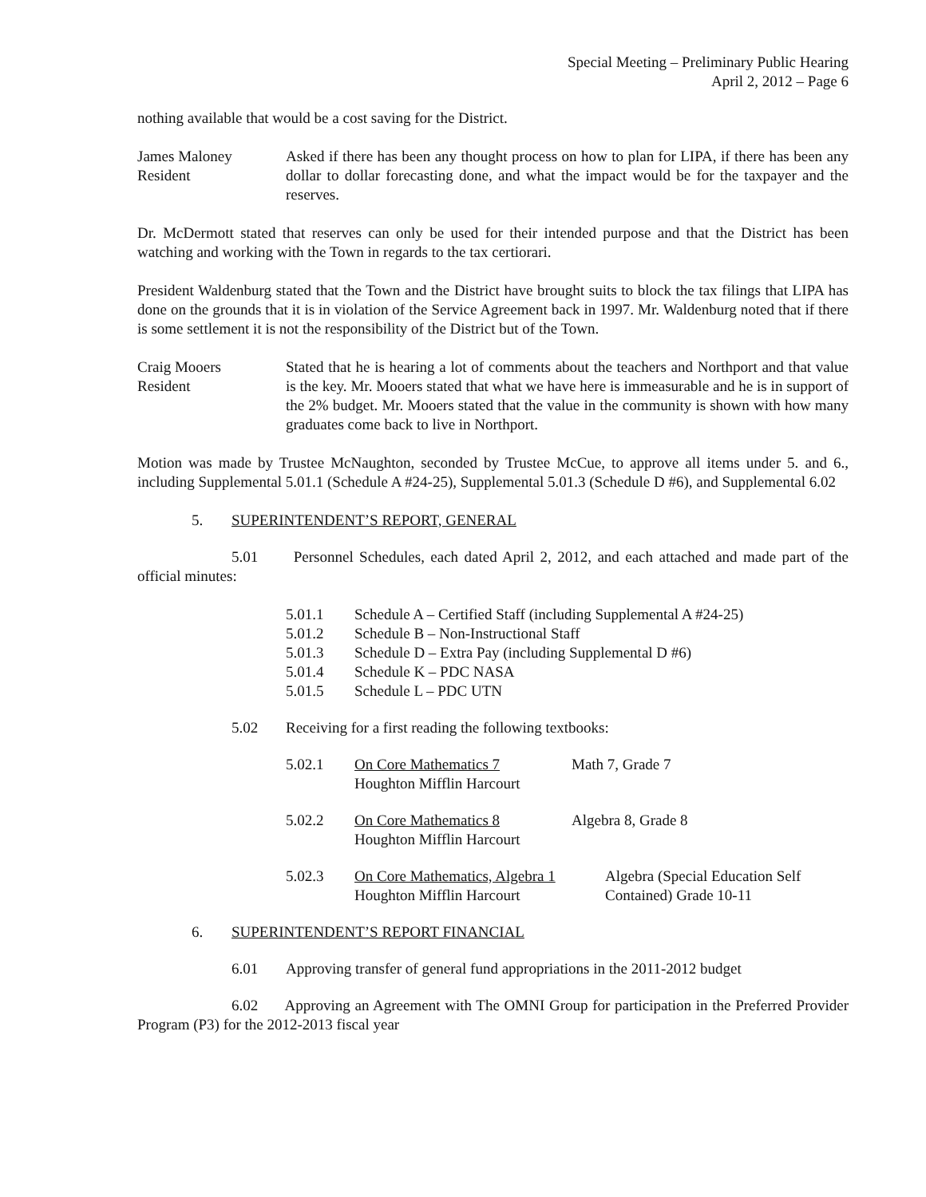Special Meeting – Preliminary Public Hearing
April 2, 2012 – Page 6
nothing available that would be a cost saving for the District.
James Maloney
Resident
Asked if there has been any thought process on how to plan for LIPA, if there has been any dollar to dollar forecasting done, and what the impact would be for the taxpayer and the reserves.
Dr. McDermott stated that reserves can only be used for their intended purpose and that the District has been watching and working with the Town in regards to the tax certiorari.
President Waldenburg stated that the Town and the District have brought suits to block the tax filings that LIPA has done on the grounds that it is in violation of the Service Agreement back in 1997. Mr. Waldenburg noted that if there is some settlement it is not the responsibility of the District but of the Town.
Craig Mooers
Resident
Stated that he is hearing a lot of comments about the teachers and Northport and that value is the key. Mr. Mooers stated that what we have here is immeasurable and he is in support of the 2% budget. Mr. Mooers stated that the value in the community is shown with how many graduates come back to live in Northport.
Motion was made by Trustee McNaughton, seconded by Trustee McCue, to approve all items under 5. and 6., including Supplemental 5.01.1 (Schedule A #24-25), Supplemental 5.01.3 (Schedule D #6), and Supplemental 6.02
5. SUPERINTENDENT’S REPORT, GENERAL
5.01 Personnel Schedules, each dated April 2, 2012, and each attached and made part of the official minutes:
5.01.1 Schedule A – Certified Staff (including Supplemental A #24-25)
5.01.2 Schedule B – Non-Instructional Staff
5.01.3 Schedule D – Extra Pay (including Supplemental D #6)
5.01.4 Schedule K – PDC NASA
5.01.5 Schedule L – PDC UTN
5.02 Receiving for a first reading the following textbooks:
5.02.1 On Core Mathematics 7
Houghton Mifflin Harcourt
Math 7, Grade 7
5.02.2 On Core Mathematics 8
Houghton Mifflin Harcourt
Algebra 8, Grade 8
5.02.3 On Core Mathematics, Algebra 1
Houghton Mifflin Harcourt
Algebra (Special Education Self
Contained) Grade 10-11
6. SUPERINTENDENT’S REPORT FINANCIAL
6.01 Approving transfer of general fund appropriations in the 2011-2012 budget
6.02 Approving an Agreement with The OMNI Group for participation in the Preferred Provider Program (P3) for the 2012-2013 fiscal year